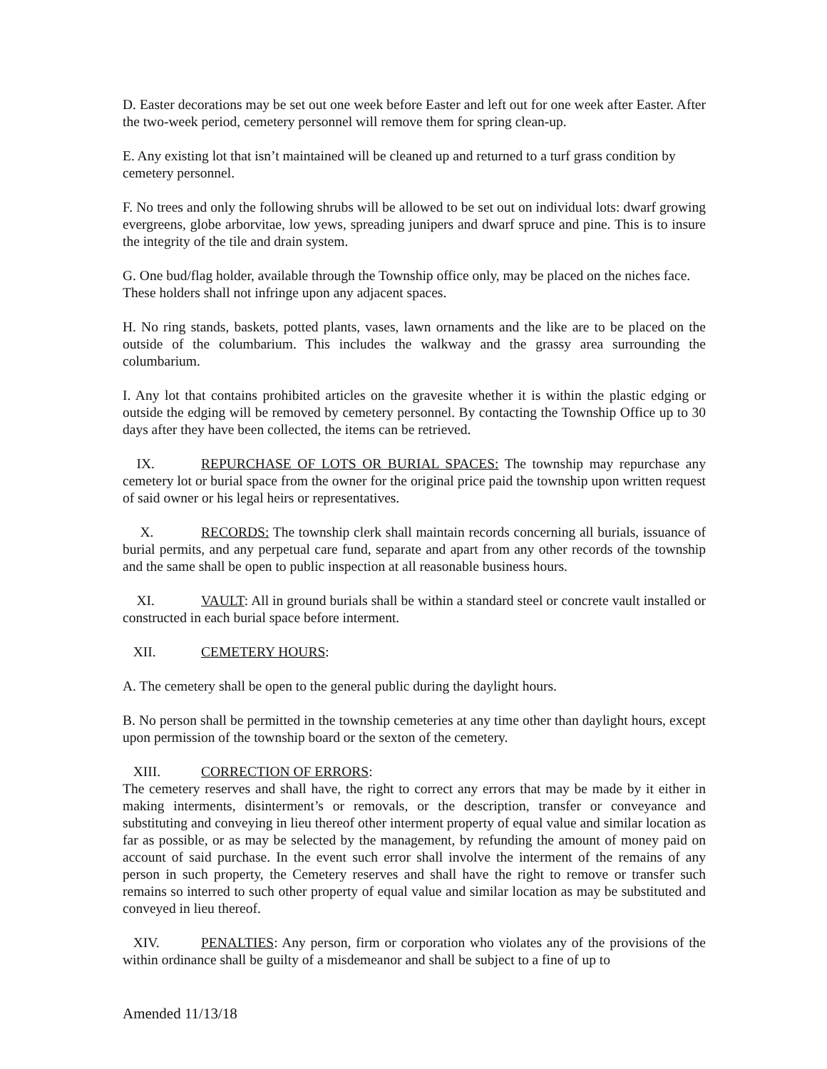D. Easter decorations may be set out one week before Easter and left out for one week after Easter. After the two-week period, cemetery personnel will remove them for spring clean-up.
E. Any existing lot that isn’t maintained will be cleaned up and returned to a turf grass condition by cemetery personnel.
F. No trees and only the following shrubs will be allowed to be set out on individual lots: dwarf growing evergreens, globe arborvitae, low yews, spreading junipers and dwarf spruce and pine. This is to insure the integrity of the tile and drain system.
G. One bud/flag holder, available through the Township office only, may be placed on the niches face. These holders shall not infringe upon any adjacent spaces.
H. No ring stands, baskets, potted plants, vases, lawn ornaments and the like are to be placed on the outside of the columbarium. This includes the walkway and the grassy area surrounding the columbarium.
I. Any lot that contains prohibited articles on the gravesite whether it is within the plastic edging or outside the edging will be removed by cemetery personnel. By contacting the Township Office up to 30 days after they have been collected, the items can be retrieved.
IX. REPURCHASE OF LOTS OR BURIAL SPACES: The township may repurchase any cemetery lot or burial space from the owner for the original price paid the township upon written request of said owner or his legal heirs or representatives.
X. RECORDS: The township clerk shall maintain records concerning all burials, issuance of burial permits, and any perpetual care fund, separate and apart from any other records of the township and the same shall be open to public inspection at all reasonable business hours.
XI. VAULT: All in ground burials shall be within a standard steel or concrete vault installed or constructed in each burial space before interment.
XII. CEMETERY HOURS:
A. The cemetery shall be open to the general public during the daylight hours.
B. No person shall be permitted in the township cemeteries at any time other than daylight hours, except upon permission of the township board or the sexton of the cemetery.
XIII. CORRECTION OF ERRORS:
The cemetery reserves and shall have, the right to correct any errors that may be made by it either in making interments, disinterment’s or removals, or the description, transfer or conveyance and substituting and conveying in lieu thereof other interment property of equal value and similar location as far as possible, or as may be selected by the management, by refunding the amount of money paid on account of said purchase. In the event such error shall involve the interment of the remains of any person in such property, the Cemetery reserves and shall have the right to remove or transfer such remains so interred to such other property of equal value and similar location as may be substituted and conveyed in lieu thereof.
XIV. PENALTIES: Any person, firm or corporation who violates any of the provisions of the within ordinance shall be guilty of a misdemeanor and shall be subject to a fine of up to
Amended 11/13/18